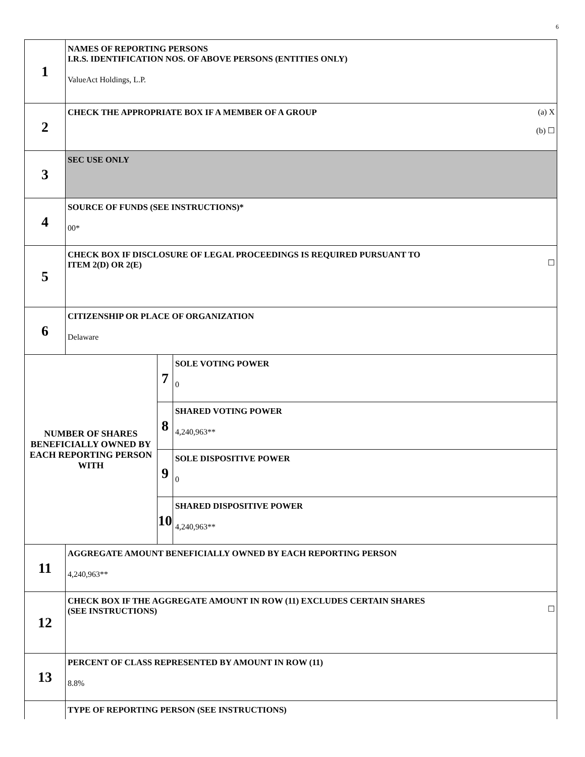6
| 1 | NAMES OF REPORTING PERSONS I.R.S. IDENTIFICATION NOS. OF ABOVE PERSONS (ENTITIES ONLY) ValueAct Holdings, L.P. | | |
| 2 | (a) X (b) ☐ CHECK THE APPROPRIATE BOX IF A MEMBER OF A GROUP | | |
| 3 | SEC USE ONLY | | |
| 4 | SOURCE OF FUNDS (SEE INSTRUCTIONS)* 00* | | |
| 5 | ☐ CHECK BOX IF DISCLOSURE OF LEGAL PROCEEDINGS IS REQUIRED PURSUANT TO ITEM 2(D) OR 2(E) | | |
| 6 | CITIZENSHIP OR PLACE OF ORGANIZATION Delaware | | |
| NUMBER OF SHARES BENEFICIALLY OWNED BY EACH REPORTING PERSON WITH | | 7 | SOLE VOTING POWER 0 |
| | | 8 | SHARED VOTING POWER 4,240,963** |
| | | 9 | SOLE DISPOSITIVE POWER 0 |
| | | 10 | SHARED DISPOSITIVE POWER 4,240,963** |
| 11 | AGGREGATE AMOUNT BENEFICIALLY OWNED BY EACH REPORTING PERSON 4,240,963** | | |
| 12 | ☐ CHECK BOX IF THE AGGREGATE AMOUNT IN ROW (11) EXCLUDES CERTAIN SHARES (SEE INSTRUCTIONS) | | |
| 13 | PERCENT OF CLASS REPRESENTED BY AMOUNT IN ROW (11) 8.8% | | |
| | TYPE OF REPORTING PERSON (SEE INSTRUCTIONS) | | |